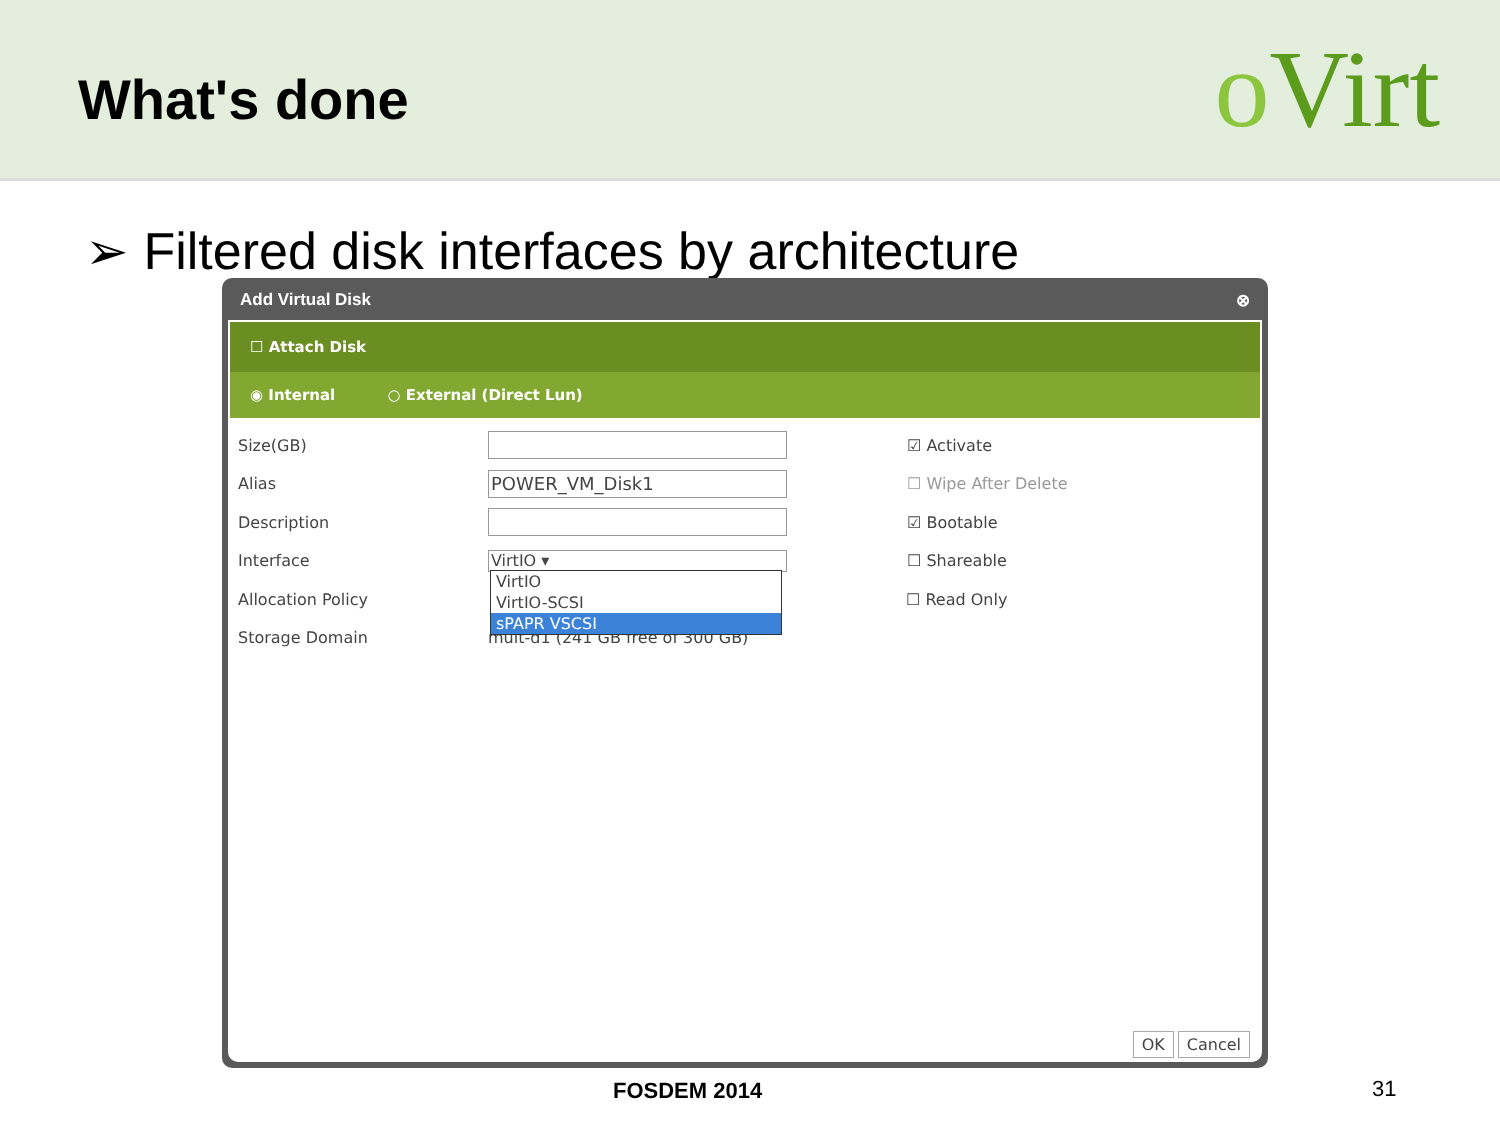What's done
o Virt
➢ Filtered disk interfaces by architecture
Add Virtual Disk ⊗
☐ Attach Disk
◉ Internal ○ External (Direct Lun)
Size(GB) ☑ Activate
Alias
POWER_VM_Disk1
☐ Wipe After Delete
Description ☑ Bootable
Interface
VirtIO ▾
☐ Shareable
Allocation Policy ☐ Read Only
Storage Domain
mult-d1 (241 GB free of 300 GB)
VirtIO
VirtIO-SCSI
sPAPR VSCSI
OK Cancel
FOSDEM 2014 31